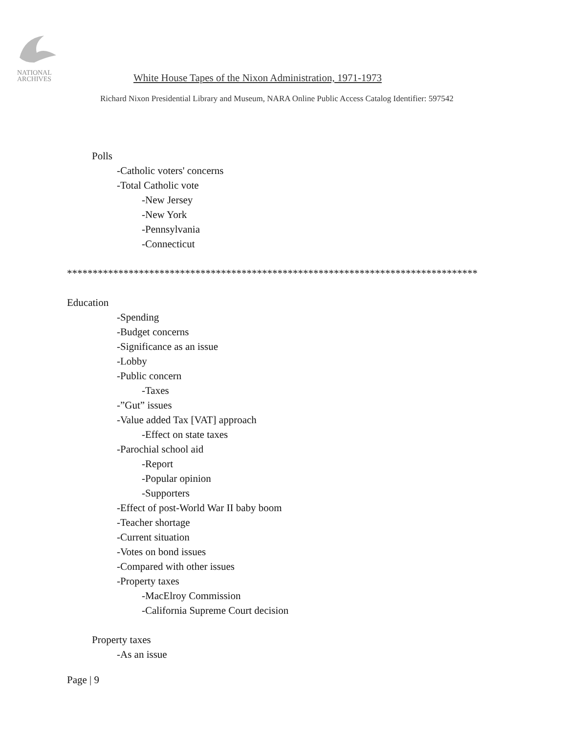NATIONAL
ARCHIVES
White House Tapes of the Nixon Administration, 1971-1973
Richard Nixon Presidential Library and Museum, NARA Online Public Access Catalog Identifier: 597542
Polls
-Catholic voters' concerns
-Total Catholic vote
-New Jersey
-New York
-Pennsylvania
-Connecticut
********************************************************************************
Education
-Spending
-Budget concerns
-Significance as an issue
-Lobby
-Public concern
-Taxes
-”Gut” issues
-Value added Tax [VAT] approach
-Effect on state taxes
-Parochial school aid
-Report
-Popular opinion
-Supporters
-Effect of post-World War II baby boom
-Teacher shortage
-Current situation
-Votes on bond issues
-Compared with other issues
-Property taxes
-MacElroy Commission
-California Supreme Court decision
Property taxes
-As an issue
Page | 9